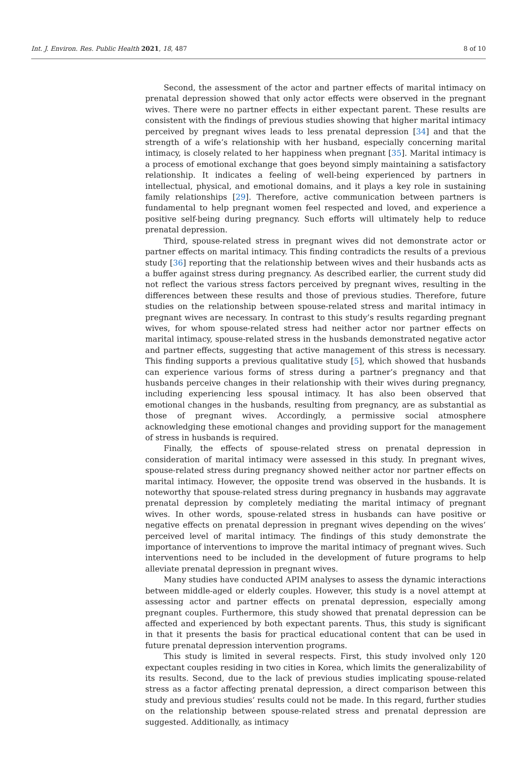Int. J. Environ. Res. Public Health 2021, 18, 487 8 of 10
Second, the assessment of the actor and partner effects of marital intimacy on prenatal depression showed that only actor effects were observed in the pregnant wives. There were no partner effects in either expectant parent. These results are consistent with the findings of previous studies showing that higher marital intimacy perceived by pregnant wives leads to less prenatal depression [34] and that the strength of a wife’s relationship with her husband, especially concerning marital intimacy, is closely related to her happiness when pregnant [35]. Marital intimacy is a process of emotional exchange that goes beyond simply maintaining a satisfactory relationship. It indicates a feeling of well-being experienced by partners in intellectual, physical, and emotional domains, and it plays a key role in sustaining family relationships [29]. Therefore, active communication between partners is fundamental to help pregnant women feel respected and loved, and experience a positive self-being during pregnancy. Such efforts will ultimately help to reduce prenatal depression.
Third, spouse-related stress in pregnant wives did not demonstrate actor or partner effects on marital intimacy. This finding contradicts the results of a previous study [36] reporting that the relationship between wives and their husbands acts as a buffer against stress during pregnancy. As described earlier, the current study did not reflect the various stress factors perceived by pregnant wives, resulting in the differences between these results and those of previous studies. Therefore, future studies on the relationship between spouse-related stress and marital intimacy in pregnant wives are necessary. In contrast to this study’s results regarding pregnant wives, for whom spouse-related stress had neither actor nor partner effects on marital intimacy, spouse-related stress in the husbands demonstrated negative actor and partner effects, suggesting that active management of this stress is necessary. This finding supports a previous qualitative study [5], which showed that husbands can experience various forms of stress during a partner’s pregnancy and that husbands perceive changes in their relationship with their wives during pregnancy, including experiencing less spousal intimacy. It has also been observed that emotional changes in the husbands, resulting from pregnancy, are as substantial as those of pregnant wives. Accordingly, a permissive social atmosphere acknowledging these emotional changes and providing support for the management of stress in husbands is required.
Finally, the effects of spouse-related stress on prenatal depression in consideration of marital intimacy were assessed in this study. In pregnant wives, spouse-related stress during pregnancy showed neither actor nor partner effects on marital intimacy. However, the opposite trend was observed in the husbands. It is noteworthy that spouse-related stress during pregnancy in husbands may aggravate prenatal depression by completely mediating the marital intimacy of pregnant wives. In other words, spouse-related stress in husbands can have positive or negative effects on prenatal depression in pregnant wives depending on the wives’ perceived level of marital intimacy. The findings of this study demonstrate the importance of interventions to improve the marital intimacy of pregnant wives. Such interventions need to be included in the development of future programs to help alleviate prenatal depression in pregnant wives.
Many studies have conducted APIM analyses to assess the dynamic interactions between middle-aged or elderly couples. However, this study is a novel attempt at assessing actor and partner effects on prenatal depression, especially among pregnant couples. Furthermore, this study showed that prenatal depression can be affected and experienced by both expectant parents. Thus, this study is significant in that it presents the basis for practical educational content that can be used in future prenatal depression intervention programs.
This study is limited in several respects. First, this study involved only 120 expectant couples residing in two cities in Korea, which limits the generalizability of its results. Second, due to the lack of previous studies implicating spouse-related stress as a factor affecting prenatal depression, a direct comparison between this study and previous studies’ results could not be made. In this regard, further studies on the relationship between spouse-related stress and prenatal depression are suggested. Additionally, as intimacy